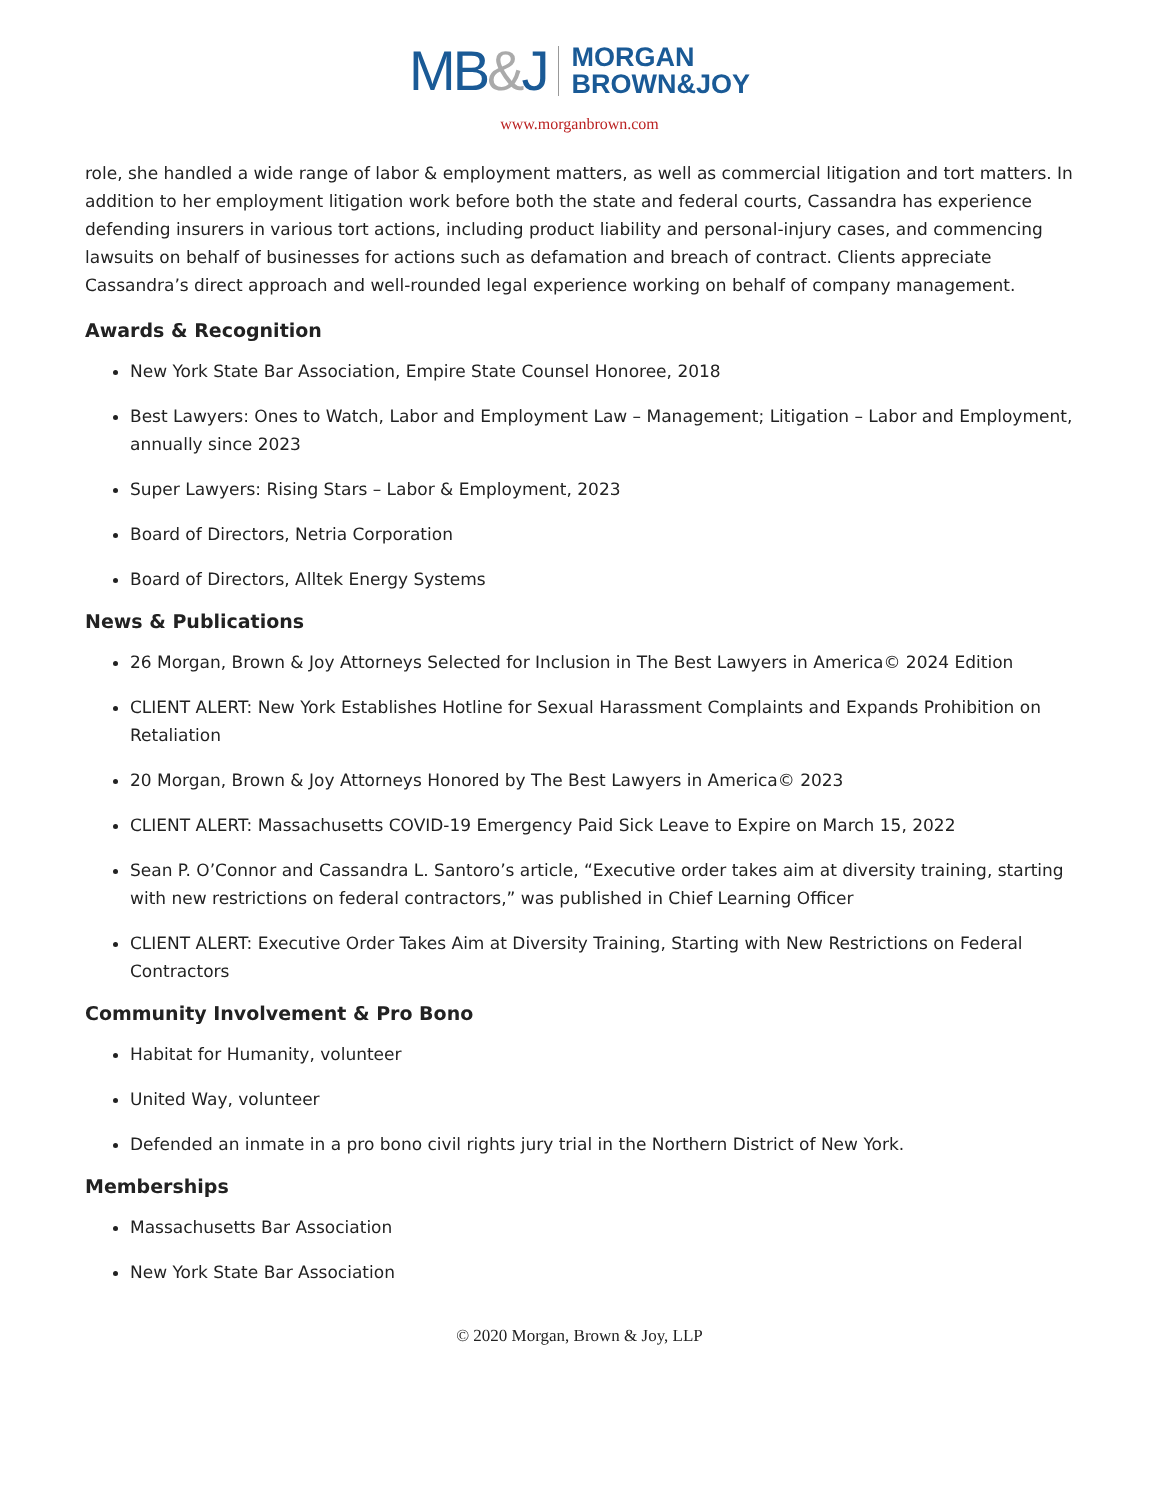MB&J MORGAN
BROWN&JOY
www.morganbrown.com
role, she handled a wide range of labor & employment matters, as well as commercial litigation and tort matters. In addition to her employment litigation work before both the state and federal courts, Cassandra has experience defending insurers in various tort actions, including product liability and personal-injury cases, and commencing lawsuits on behalf of businesses for actions such as defamation and breach of contract. Clients appreciate Cassandra’s direct approach and well-rounded legal experience working on behalf of company management.
Awards & Recognition
New York State Bar Association, Empire State Counsel Honoree, 2018
Best Lawyers: Ones to Watch, Labor and Employment Law – Management; Litigation – Labor and Employment, annually since 2023
Super Lawyers: Rising Stars – Labor & Employment, 2023
Board of Directors, Netria Corporation
Board of Directors, Alltek Energy Systems
News & Publications
26 Morgan, Brown & Joy Attorneys Selected for Inclusion in The Best Lawyers in America© 2024 Edition
CLIENT ALERT: New York Establishes Hotline for Sexual Harassment Complaints and Expands Prohibition on Retaliation
20 Morgan, Brown & Joy Attorneys Honored by The Best Lawyers in America© 2023
CLIENT ALERT: Massachusetts COVID-19 Emergency Paid Sick Leave to Expire on March 15, 2022
Sean P. O’Connor and Cassandra L. Santoro’s article, “Executive order takes aim at diversity training, starting with new restrictions on federal contractors,” was published in Chief Learning Officer
CLIENT ALERT: Executive Order Takes Aim at Diversity Training, Starting with New Restrictions on Federal Contractors
Community Involvement & Pro Bono
Habitat for Humanity, volunteer
United Way, volunteer
Defended an inmate in a pro bono civil rights jury trial in the Northern District of New York.
Memberships
Massachusetts Bar Association
New York State Bar Association
© 2020 Morgan, Brown & Joy, LLP